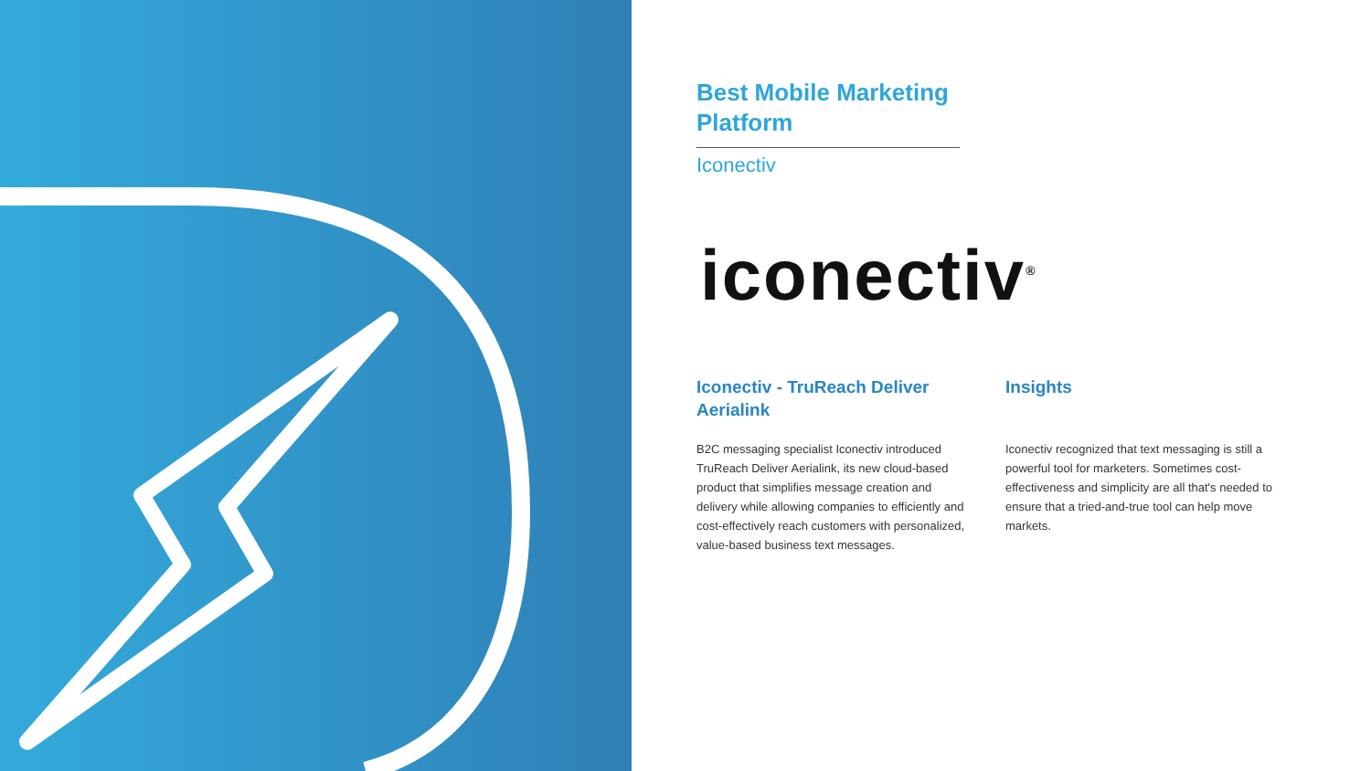Best Mobile Marketing Platform
Iconectiv
iconectiv<sup>®</sup>
Iconectiv - TruReach Deliver Aerialink
B2C messaging specialist Iconectiv introduced TruReach Deliver Aerialink, its new cloud-based product that simplifies message creation and delivery while allowing companies to efficiently and cost-effectively reach customers with personalized, value-based business text messages.
Insights
Iconectiv recognized that text messaging is still a powerful tool for marketers. Sometimes cost-effectiveness and simplicity are all that's needed to ensure that a tried-and-true tool can help move markets.